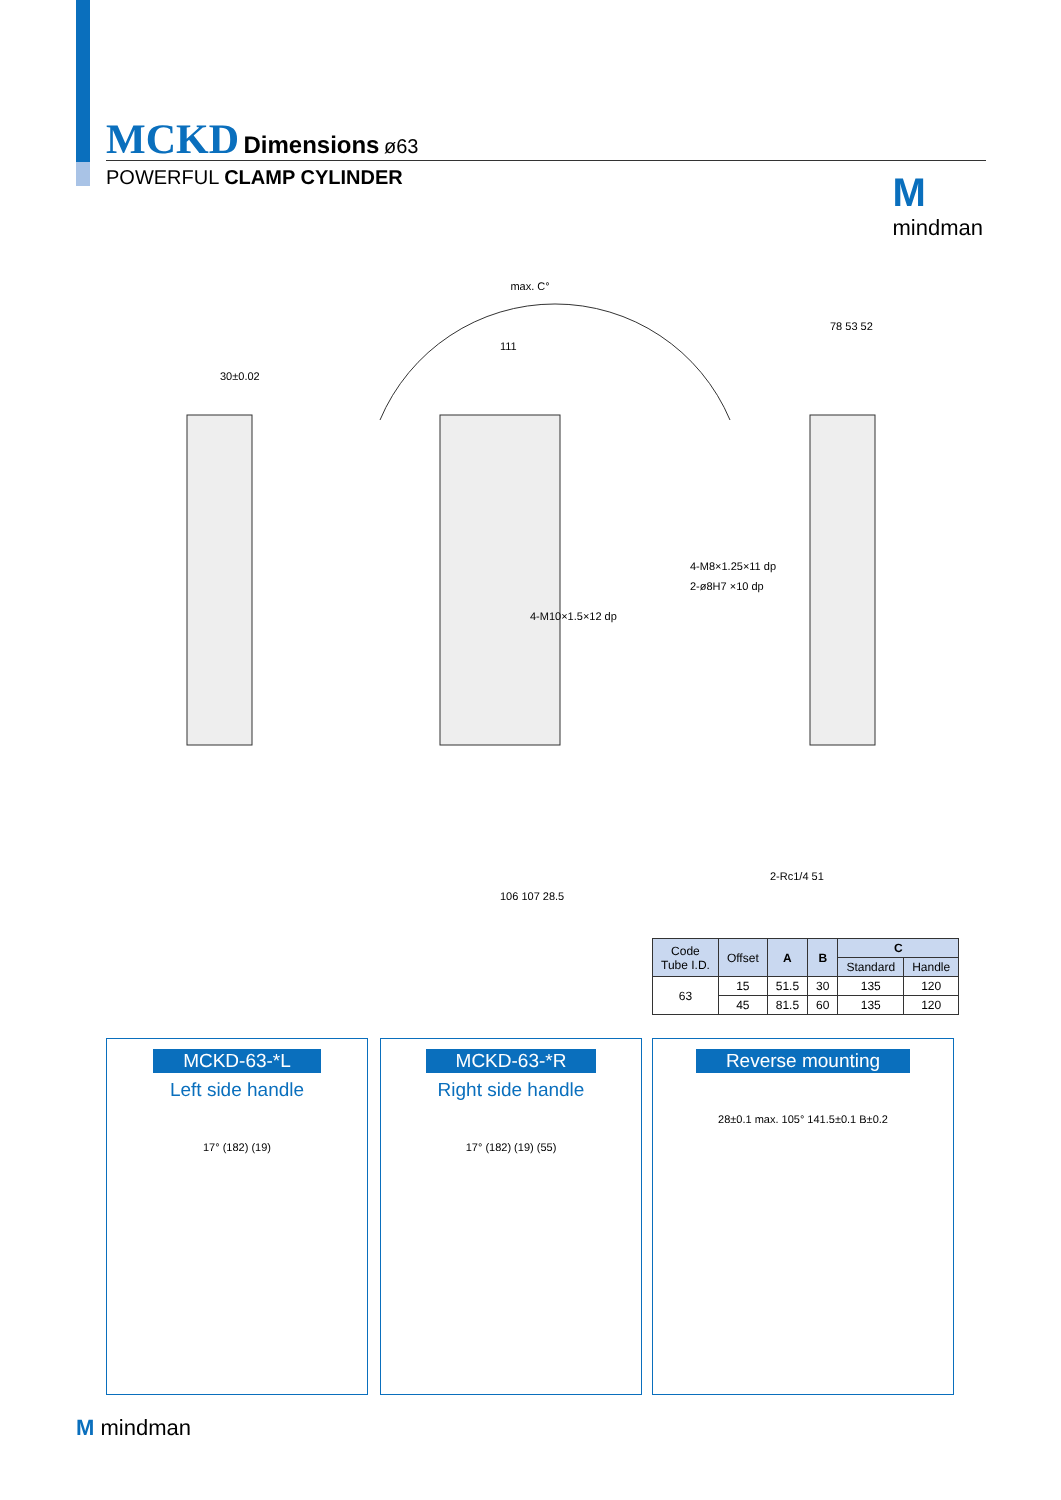MCKD Dimensions ø63
POWERFUL CLAMP CYLINDER
M
mindman
max. C°
30±0.02
111
4-M10×1.5×12 dp
4-M8×1.25×11 dp
2-ø8H7 ×10 dp
106 107 28.5
2-Rc1/4 51
78 53 52
| Code Tube I.D. | Offset | A | B | C | |
| --- | --- | --- | --- | --- | --- |
| | | | | Standard | Handle |
| 63 | 15 | 51.5 | 30 | 135 | 120 |
| | 45 | 81.5 | 60 | 135 | 120 |
MCKD-63-*L
Left side handle
17° (182) (19)
MCKD-63-*R
Right side handle
17° (182) (19) (55)
Reverse mounting
28±0.1 max. 105° 141.5±0.1 B±0.2
M mindman